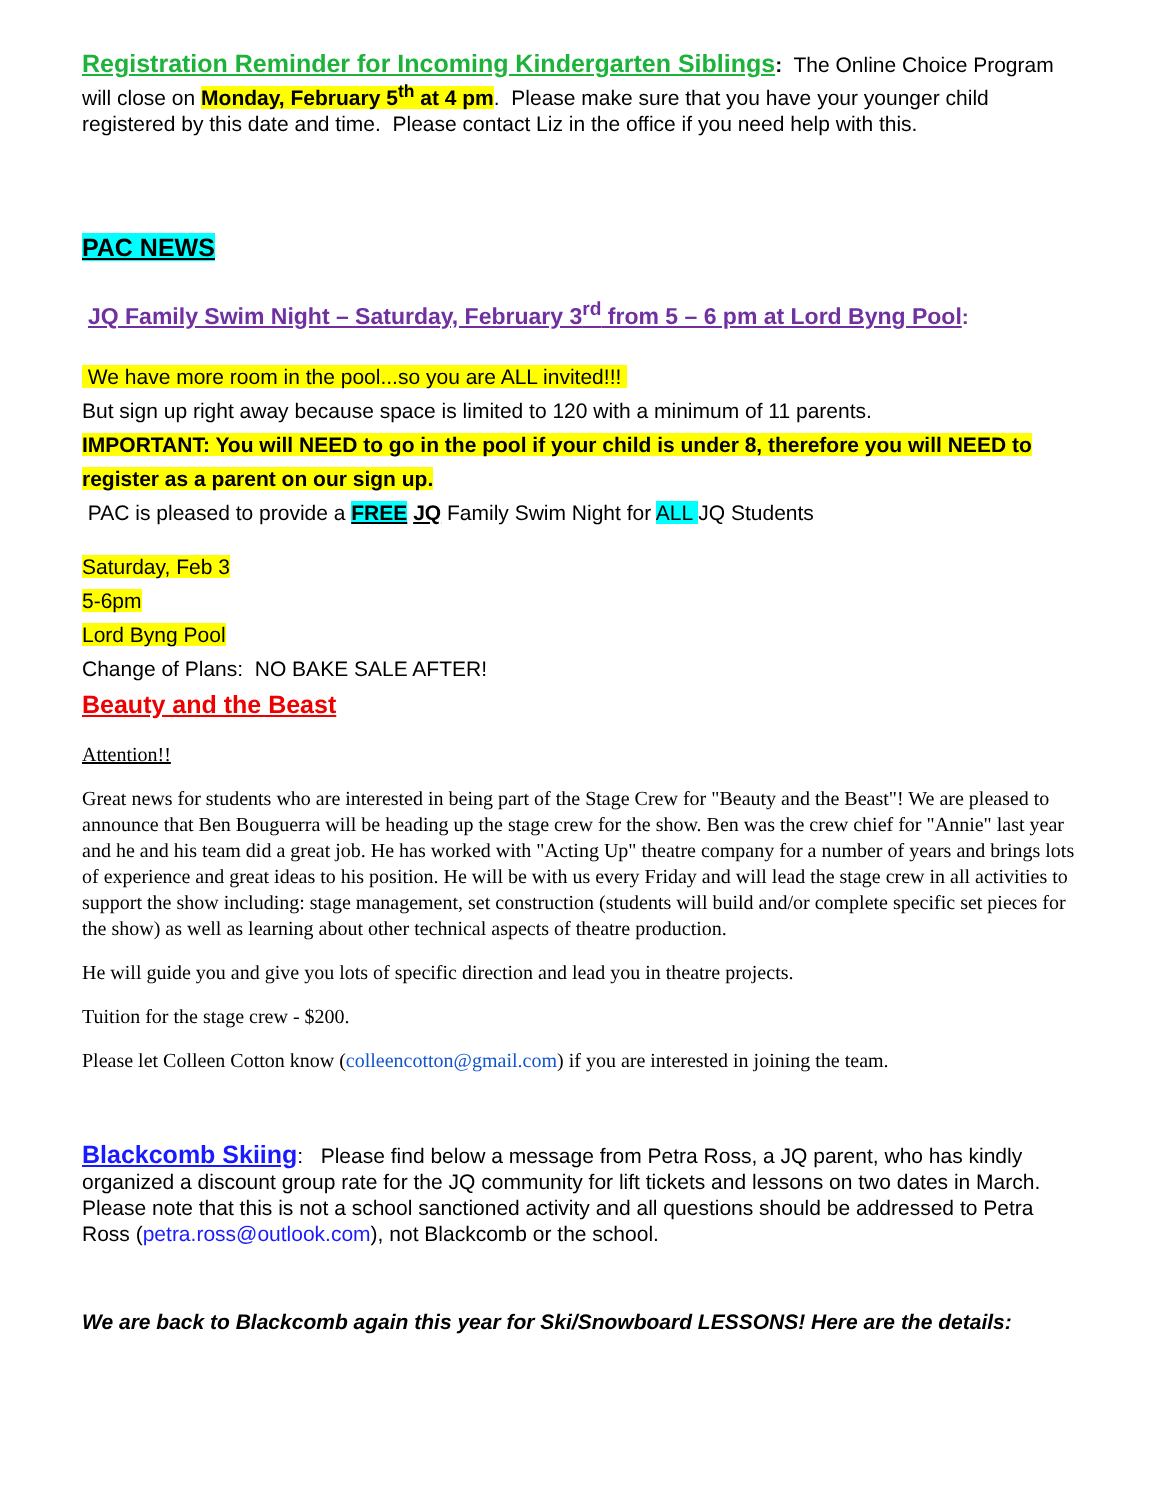Registration Reminder for Incoming Kindergarten Siblings: The Online Choice Program will close on Monday, February 5<sup>th</sup> at 4 pm. Please make sure that you have your younger child registered by this date and time. Please contact Liz in the office if you need help with this.
PAC NEWS
JQ Family Swim Night – Saturday, February 3<sup>rd</sup> from 5 – 6 pm at Lord Byng Pool:
We have more room in the pool...so you are ALL invited!!!
But sign up right away because space is limited to 120 with a minimum of 11 parents.
IMPORTANT: You will NEED to go in the pool if your child is under 8, therefore you will NEED to register as a parent on our sign up.
PAC is pleased to provide a FREE JQ Family Swim Night for ALL JQ Students
Saturday, Feb 3
5-6pm
Lord Byng Pool
Change of Plans: NO BAKE SALE AFTER!
Beauty and the Beast
Attention!!
Great news for students who are interested in being part of the Stage Crew for "Beauty and the Beast"! We are pleased to announce that Ben Bouguerra will be heading up the stage crew for the show. Ben was the crew chief for "Annie" last year and he and his team did a great job. He has worked with "Acting Up" theatre company for a number of years and brings lots of experience and great ideas to his position. He will be with us every Friday and will lead the stage crew in all activities to support the show including: stage management, set construction (students will build and/or complete specific set pieces for the show) as well as learning about other technical aspects of theatre production.
He will guide you and give you lots of specific direction and lead you in theatre projects.
Tuition for the stage crew - $200.
Please let Colleen Cotton know (colleencotton@gmail.com) if you are interested in joining the team.
Blackcomb Skiing: Please find below a message from Petra Ross, a JQ parent, who has kindly organized a discount group rate for the JQ community for lift tickets and lessons on two dates in March. Please note that this is not a school sanctioned activity and all questions should be addressed to Petra Ross (petra.ross@outlook.com), not Blackcomb or the school.
We are back to Blackcomb again this year for Ski/Snowboard LESSONS! Here are the details: